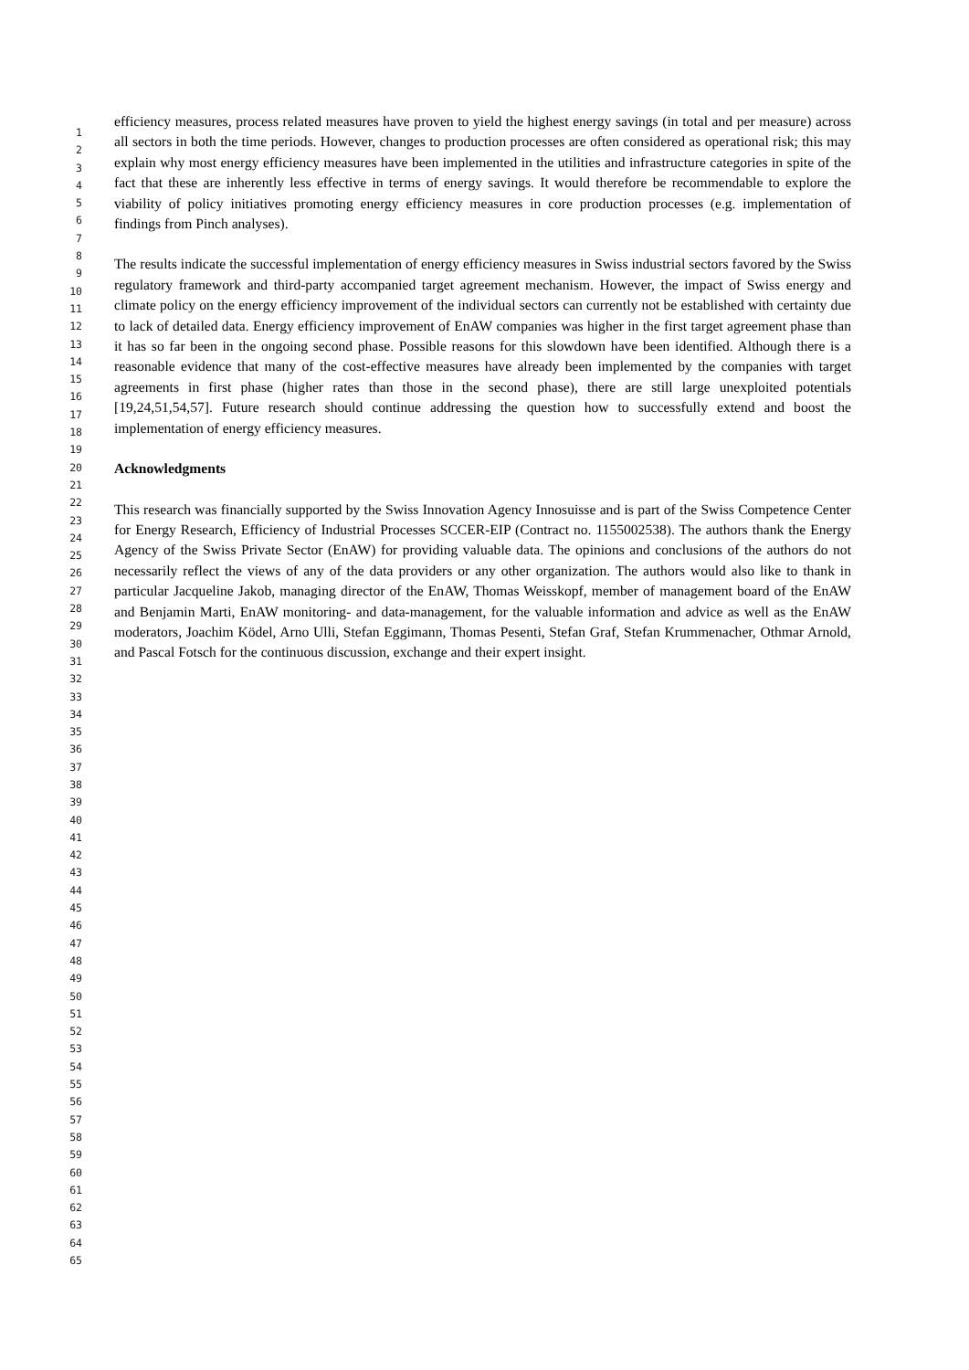1
2
3
4
5
6
7
8
9
10
11
12
13
14
15
16
17
18
19
20
21
22
23
24
25
26
27
28
29
30
31
32
33
34
35
36
37
38
39
40
41
42
43
44
45
46
47
48
49
50
51
52
53
54
55
56
57
58
59
60
61
62
63
64
65
efficiency measures, process related measures have proven to yield the highest energy savings (in total and per measure) across all sectors in both the time periods. However, changes to production processes are often considered as operational risk; this may explain why most energy efficiency measures have been implemented in the utilities and infrastructure categories in spite of the fact that these are inherently less effective in terms of energy savings. It would therefore be recommendable to explore the viability of policy initiatives promoting energy efficiency measures in core production processes (e.g. implementation of findings from Pinch analyses).
The results indicate the successful implementation of energy efficiency measures in Swiss industrial sectors favored by the Swiss regulatory framework and third-party accompanied target agreement mechanism. However, the impact of Swiss energy and climate policy on the energy efficiency improvement of the individual sectors can currently not be established with certainty due to lack of detailed data. Energy efficiency improvement of EnAW companies was higher in the first target agreement phase than it has so far been in the ongoing second phase. Possible reasons for this slowdown have been identified. Although there is a reasonable evidence that many of the cost-effective measures have already been implemented by the companies with target agreements in first phase (higher rates than those in the second phase), there are still large unexploited potentials [19,24,51,54,57]. Future research should continue addressing the question how to successfully extend and boost the implementation of energy efficiency measures.
Acknowledgments
This research was financially supported by the Swiss Innovation Agency Innosuisse and is part of the Swiss Competence Center for Energy Research, Efficiency of Industrial Processes SCCER-EIP (Contract no. 1155002538). The authors thank the Energy Agency of the Swiss Private Sector (EnAW) for providing valuable data. The opinions and conclusions of the authors do not necessarily reflect the views of any of the data providers or any other organization. The authors would also like to thank in particular Jacqueline Jakob, managing director of the EnAW, Thomas Weisskopf, member of management board of the EnAW and Benjamin Marti, EnAW monitoring- and data-management, for the valuable information and advice as well as the EnAW moderators, Joachim Ködel, Arno Ulli, Stefan Eggimann, Thomas Pesenti, Stefan Graf, Stefan Krummenacher, Othmar Arnold, and Pascal Fotsch for the continuous discussion, exchange and their expert insight.